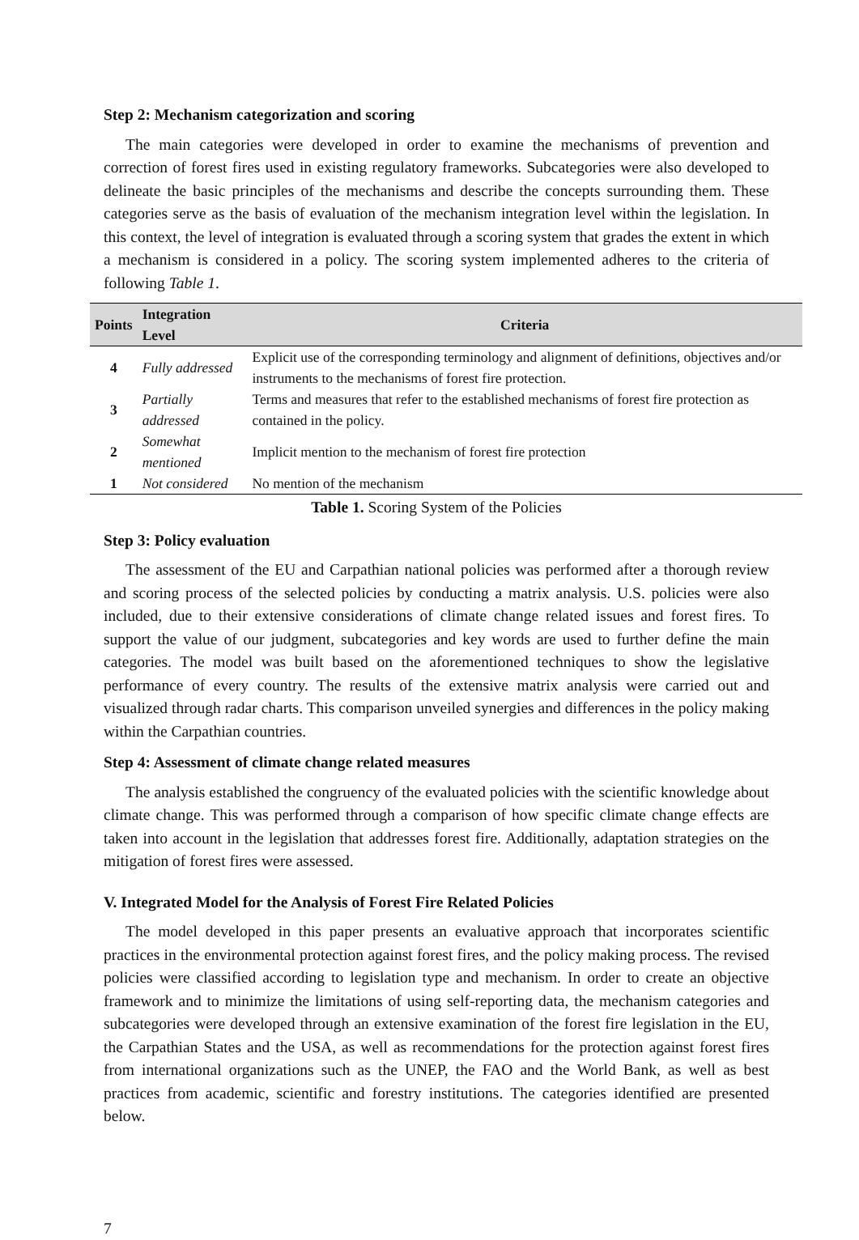Step 2: Mechanism categorization and scoring
The main categories were developed in order to examine the mechanisms of prevention and correction of forest fires used in existing regulatory frameworks. Subcategories were also developed to delineate the basic principles of the mechanisms and describe the concepts surrounding them. These categories serve as the basis of evaluation of the mechanism integration level within the legislation. In this context, the level of integration is evaluated through a scoring system that grades the extent in which a mechanism is considered in a policy. The scoring system implemented adheres to the criteria of following Table 1.
| Points | Integration Level | Criteria |
| --- | --- | --- |
| 4 | Fully addressed | Explicit use of the corresponding terminology and alignment of definitions, objectives and/or instruments to the mechanisms of forest fire protection. |
| 3 | Partially addressed | Terms and measures that refer to the established mechanisms of forest fire protection as contained in the policy. |
| 2 | Somewhat mentioned | Implicit mention to the mechanism of forest fire protection |
| 1 | Not considered | No mention of the mechanism |
Table 1. Scoring System of the Policies
Step 3: Policy evaluation
The assessment of the EU and Carpathian national policies was performed after a thorough review and scoring process of the selected policies by conducting a matrix analysis. U.S. policies were also included, due to their extensive considerations of climate change related issues and forest fires. To support the value of our judgment, subcategories and key words are used to further define the main categories. The model was built based on the aforementioned techniques to show the legislative performance of every country. The results of the extensive matrix analysis were carried out and visualized through radar charts. This comparison unveiled synergies and differences in the policy making within the Carpathian countries.
Step 4: Assessment of climate change related measures
The analysis established the congruency of the evaluated policies with the scientific knowledge about climate change. This was performed through a comparison of how specific climate change effects are taken into account in the legislation that addresses forest fire. Additionally, adaptation strategies on the mitigation of forest fires were assessed.
V. Integrated Model for the Analysis of Forest Fire Related Policies
The model developed in this paper presents an evaluative approach that incorporates scientific practices in the environmental protection against forest fires, and the policy making process. The revised policies were classified according to legislation type and mechanism. In order to create an objective framework and to minimize the limitations of using self-reporting data, the mechanism categories and subcategories were developed through an extensive examination of the forest fire legislation in the EU, the Carpathian States and the USA, as well as recommendations for the protection against forest fires from international organizations such as the UNEP, the FAO and the World Bank, as well as best practices from academic, scientific and forestry institutions. The categories identified are presented below.
7